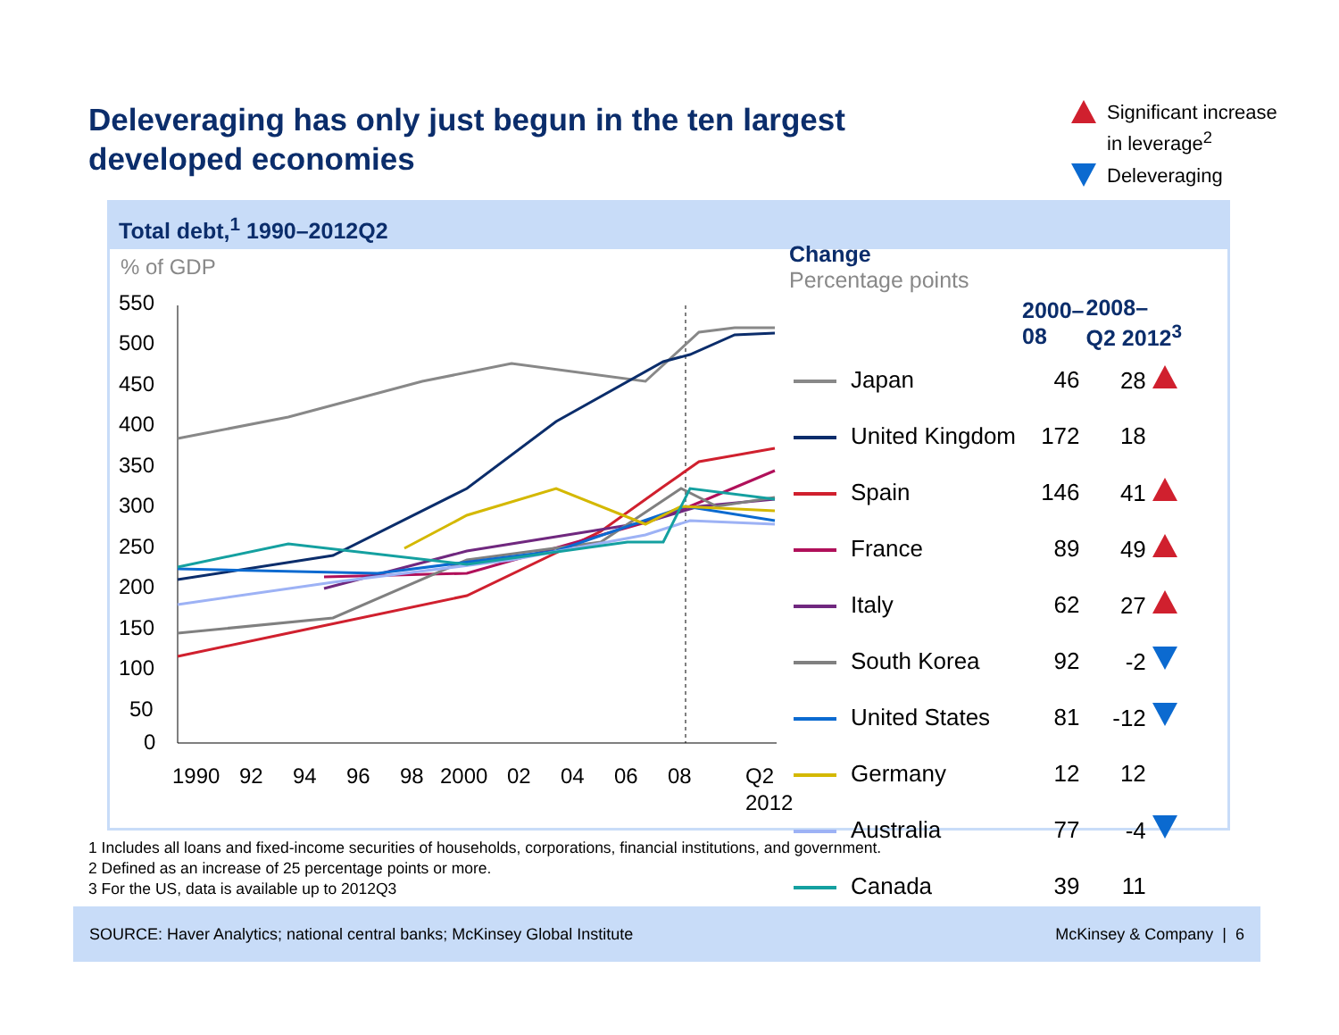Deleveraging has only just begun in the ten largest developed economies
Significant increase in leverage<sup>2</sup>
Deleveraging
Total debt,<sup>1</sup> 1990–2012Q2
% of GDP
550
500
450
400
350
300
250
200
150
100
50
0
1990
92
94
96
98
2000
02
04
06
08
Q2
2012
| Change Percentage points | | |
| --- | --- | --- |
| | 2000– 08 | 2008– Q2 2012<sup>3</sup> |
| Japan | 46 | 28 |
| United Kingdom | 172 | 18 |
| Spain | 146 | 41 |
| France | 89 | 49 |
| Italy | 62 | 27 |
| South Korea | 92 | -2 |
| United States | 81 | -12 |
| Germany | 12 | 12 |
| Australia | 77 | -4 |
| Canada | 39 | 11 |
1 Includes all loans and fixed-income securities of households, corporations, financial institutions, and government.
2 Defined as an increase of 25 percentage points or more.
3 For the US, data is available up to 2012Q3
SOURCE: Haver Analytics; national central banks; McKinsey Global Institute McKinsey & Company | 6